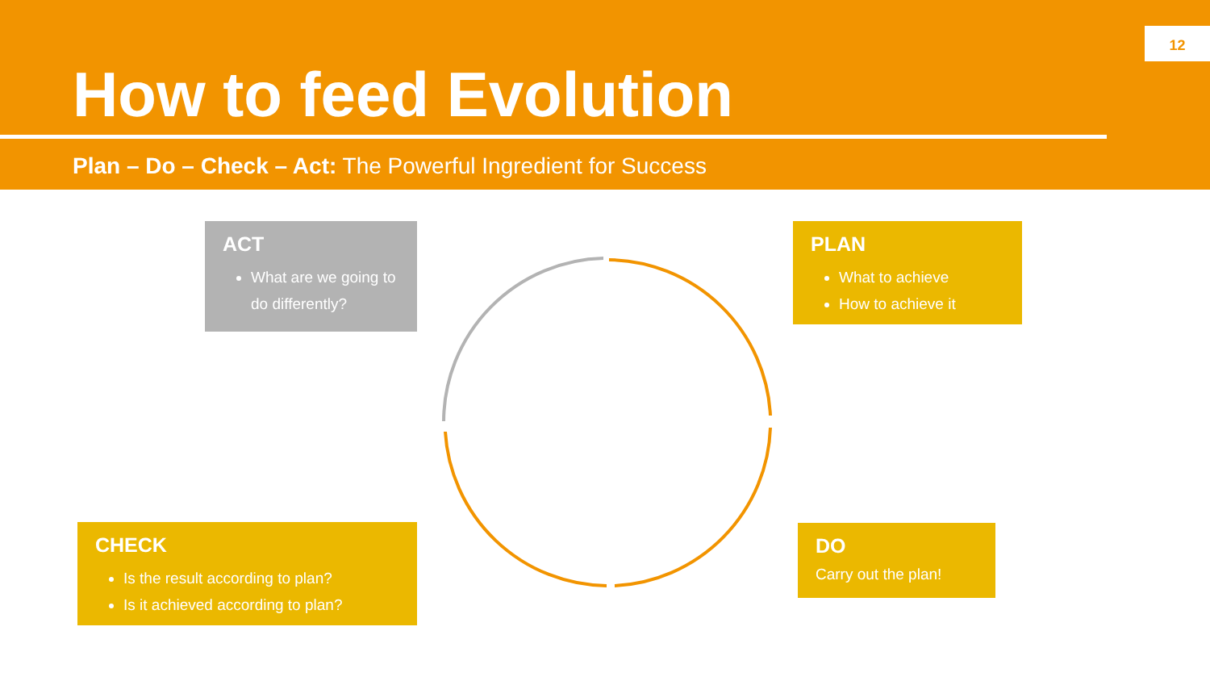12
How to feed Evolution
Plan – Do – Check – Act: The Powerful Ingredient for Success
ACT
What are we going to do differently?
PLAN
What to achieve
How to achieve it
CHECK
Is the result according to plan?
Is it achieved according to plan?
DO
Carry out the plan!